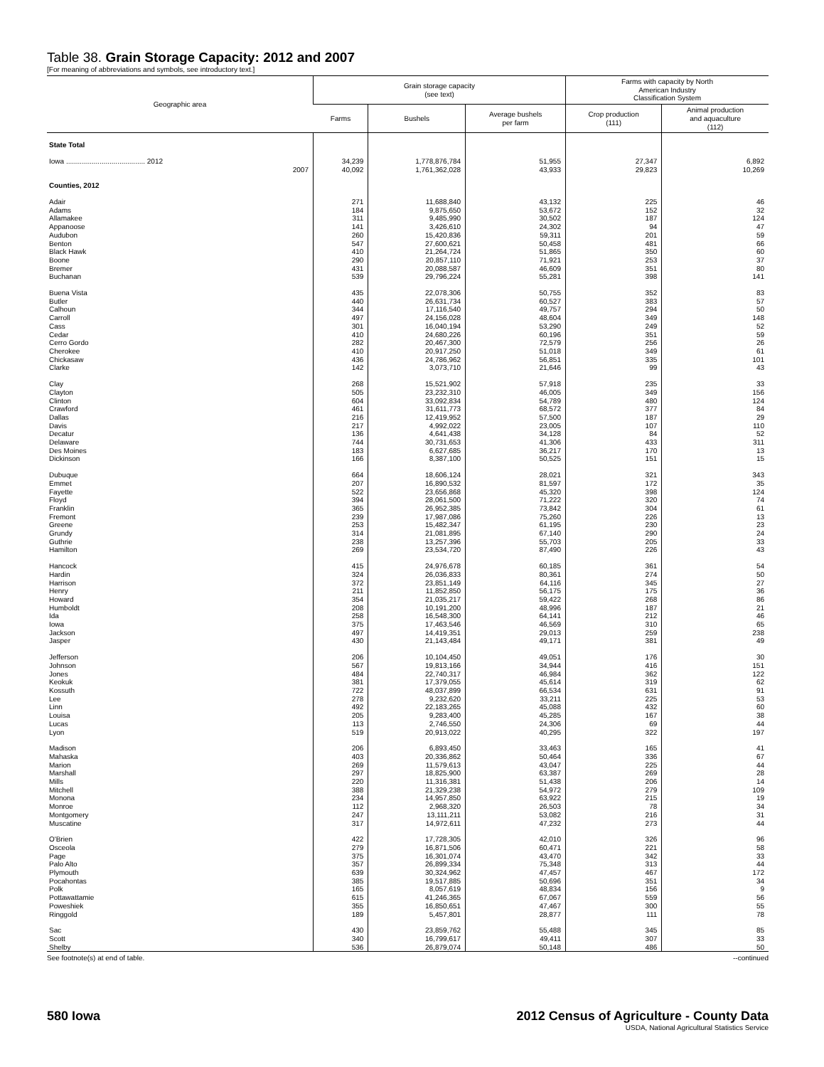Table 38. Grain Storage Capacity: 2012 and 2007
[For meaning of abbreviations and symbols, see introductory text.]
| Geographic area | Grain storage capacity (see text) | | | Farms with capacity by North American Industry Classification System | |
| --- | --- | --- | --- | --- | --- |
| | Farms | Bushels | Average bushels per farm | Crop production (111) | Animal production and aquaculture (112) |
| State Total | | | | | |
| Iowa ........................................ 2012 | 34,239 | 1,778,876,784 | 51,955 | 27,347 | 6,892 |
| 2007 | 40,092 | 1,761,362,028 | 43,933 | 29,823 | 10,269 |
| Counties, 2012 | | | | | |
| Adair | 271 | 11,688,840 | 43,132 | 225 | 46 |
| Adams | 184 | 9,875,650 | 53,672 | 152 | 32 |
| Allamakee | 311 | 9,485,990 | 30,502 | 187 | 124 |
| Appanoose | 141 | 3,426,610 | 24,302 | 94 | 47 |
| Audubon | 260 | 15,420,836 | 59,311 | 201 | 59 |
| Benton | 547 | 27,600,621 | 50,458 | 481 | 66 |
| Black Hawk | 410 | 21,264,724 | 51,865 | 350 | 60 |
| Boone | 290 | 20,857,110 | 71,921 | 253 | 37 |
| Bremer | 431 | 20,088,587 | 46,609 | 351 | 80 |
| Buchanan | 539 | 29,796,224 | 55,281 | 398 | 141 |
| Buena Vista | 435 | 22,078,306 | 50,755 | 352 | 83 |
| Butler | 440 | 26,631,734 | 60,527 | 383 | 57 |
| Calhoun | 344 | 17,116,540 | 49,757 | 294 | 50 |
| Carroll | 497 | 24,156,028 | 48,604 | 349 | 148 |
| Cass | 301 | 16,040,194 | 53,290 | 249 | 52 |
| Cedar | 410 | 24,680,226 | 60,196 | 351 | 59 |
| Cerro Gordo | 282 | 20,467,300 | 72,579 | 256 | 26 |
| Cherokee | 410 | 20,917,250 | 51,018 | 349 | 61 |
| Chickasaw | 436 | 24,786,962 | 56,851 | 335 | 101 |
| Clarke | 142 | 3,073,710 | 21,646 | 99 | 43 |
| Clay | 268 | 15,521,902 | 57,918 | 235 | 33 |
| Clayton | 505 | 23,232,310 | 46,005 | 349 | 156 |
| Clinton | 604 | 33,092,834 | 54,789 | 480 | 124 |
| Crawford | 461 | 31,611,773 | 68,572 | 377 | 84 |
| Dallas | 216 | 12,419,952 | 57,500 | 187 | 29 |
| Davis | 217 | 4,992,022 | 23,005 | 107 | 110 |
| Decatur | 136 | 4,641,438 | 34,128 | 84 | 52 |
| Delaware | 744 | 30,731,653 | 41,306 | 433 | 311 |
| Des Moines | 183 | 6,627,685 | 36,217 | 170 | 13 |
| Dickinson | 166 | 8,387,100 | 50,525 | 151 | 15 |
| Dubuque | 664 | 18,606,124 | 28,021 | 321 | 343 |
| Emmet | 207 | 16,890,532 | 81,597 | 172 | 35 |
| Fayette | 522 | 23,656,868 | 45,320 | 398 | 124 |
| Floyd | 394 | 28,061,500 | 71,222 | 320 | 74 |
| Franklin | 365 | 26,952,385 | 73,842 | 304 | 61 |
| Fremont | 239 | 17,987,086 | 75,260 | 226 | 13 |
| Greene | 253 | 15,482,347 | 61,195 | 230 | 23 |
| Grundy | 314 | 21,081,895 | 67,140 | 290 | 24 |
| Guthrie | 238 | 13,257,396 | 55,703 | 205 | 33 |
| Hamilton | 269 | 23,534,720 | 87,490 | 226 | 43 |
| Hancock | 415 | 24,976,678 | 60,185 | 361 | 54 |
| Hardin | 324 | 26,036,833 | 80,361 | 274 | 50 |
| Harrison | 372 | 23,851,149 | 64,116 | 345 | 27 |
| Henry | 211 | 11,852,850 | 56,175 | 175 | 36 |
| Howard | 354 | 21,035,217 | 59,422 | 268 | 86 |
| Humboldt | 208 | 10,191,200 | 48,996 | 187 | 21 |
| Ida | 258 | 16,548,300 | 64,141 | 212 | 46 |
| Iowa | 375 | 17,463,546 | 46,569 | 310 | 65 |
| Jackson | 497 | 14,419,351 | 29,013 | 259 | 238 |
| Jasper | 430 | 21,143,484 | 49,171 | 381 | 49 |
| Jefferson | 206 | 10,104,450 | 49,051 | 176 | 30 |
| Johnson | 567 | 19,813,166 | 34,944 | 416 | 151 |
| Jones | 484 | 22,740,317 | 46,984 | 362 | 122 |
| Keokuk | 381 | 17,379,055 | 45,614 | 319 | 62 |
| Kossuth | 722 | 48,037,899 | 66,534 | 631 | 91 |
| Lee | 278 | 9,232,620 | 33,211 | 225 | 53 |
| Linn | 492 | 22,183,265 | 45,088 | 432 | 60 |
| Louisa | 205 | 9,283,400 | 45,285 | 167 | 38 |
| Lucas | 113 | 2,746,550 | 24,306 | 69 | 44 |
| Lyon | 519 | 20,913,022 | 40,295 | 322 | 197 |
| Madison | 206 | 6,893,450 | 33,463 | 165 | 41 |
| Mahaska | 403 | 20,336,862 | 50,464 | 336 | 67 |
| Marion | 269 | 11,579,613 | 43,047 | 225 | 44 |
| Marshall | 297 | 18,825,900 | 63,387 | 269 | 28 |
| Mills | 220 | 11,316,381 | 51,438 | 206 | 14 |
| Mitchell | 388 | 21,329,238 | 54,972 | 279 | 109 |
| Monona | 234 | 14,957,850 | 63,922 | 215 | 19 |
| Monroe | 112 | 2,968,320 | 26,503 | 78 | 34 |
| Montgomery | 247 | 13,111,211 | 53,082 | 216 | 31 |
| Muscatine | 317 | 14,972,611 | 47,232 | 273 | 44 |
| O'Brien | 422 | 17,728,305 | 42,010 | 326 | 96 |
| Osceola | 279 | 16,871,506 | 60,471 | 221 | 58 |
| Page | 375 | 16,301,074 | 43,470 | 342 | 33 |
| Palo Alto | 357 | 26,899,334 | 75,348 | 313 | 44 |
| Plymouth | 639 | 30,324,962 | 47,457 | 467 | 172 |
| Pocahontas | 385 | 19,517,885 | 50,696 | 351 | 34 |
| Polk | 165 | 8,057,619 | 48,834 | 156 | 9 |
| Pottawattamie | 615 | 41,246,365 | 67,067 | 559 | 56 |
| Poweshiek | 355 | 16,850,651 | 47,467 | 300 | 55 |
| Ringgold | 189 | 5,457,801 | 28,877 | 111 | 78 |
| Sac | 430 | 23,859,762 | 55,488 | 345 | 85 |
| Scott | 340 | 16,799,617 | 49,411 | 307 | 33 |
| Shelby | 536 | 26,879,074 | 50,148 | 486 | 50 |
See footnote(s) at end of table. --continued
580 Iowa 2012 Census of Agriculture - County Data
USDA, National Agricultural Statistics Service